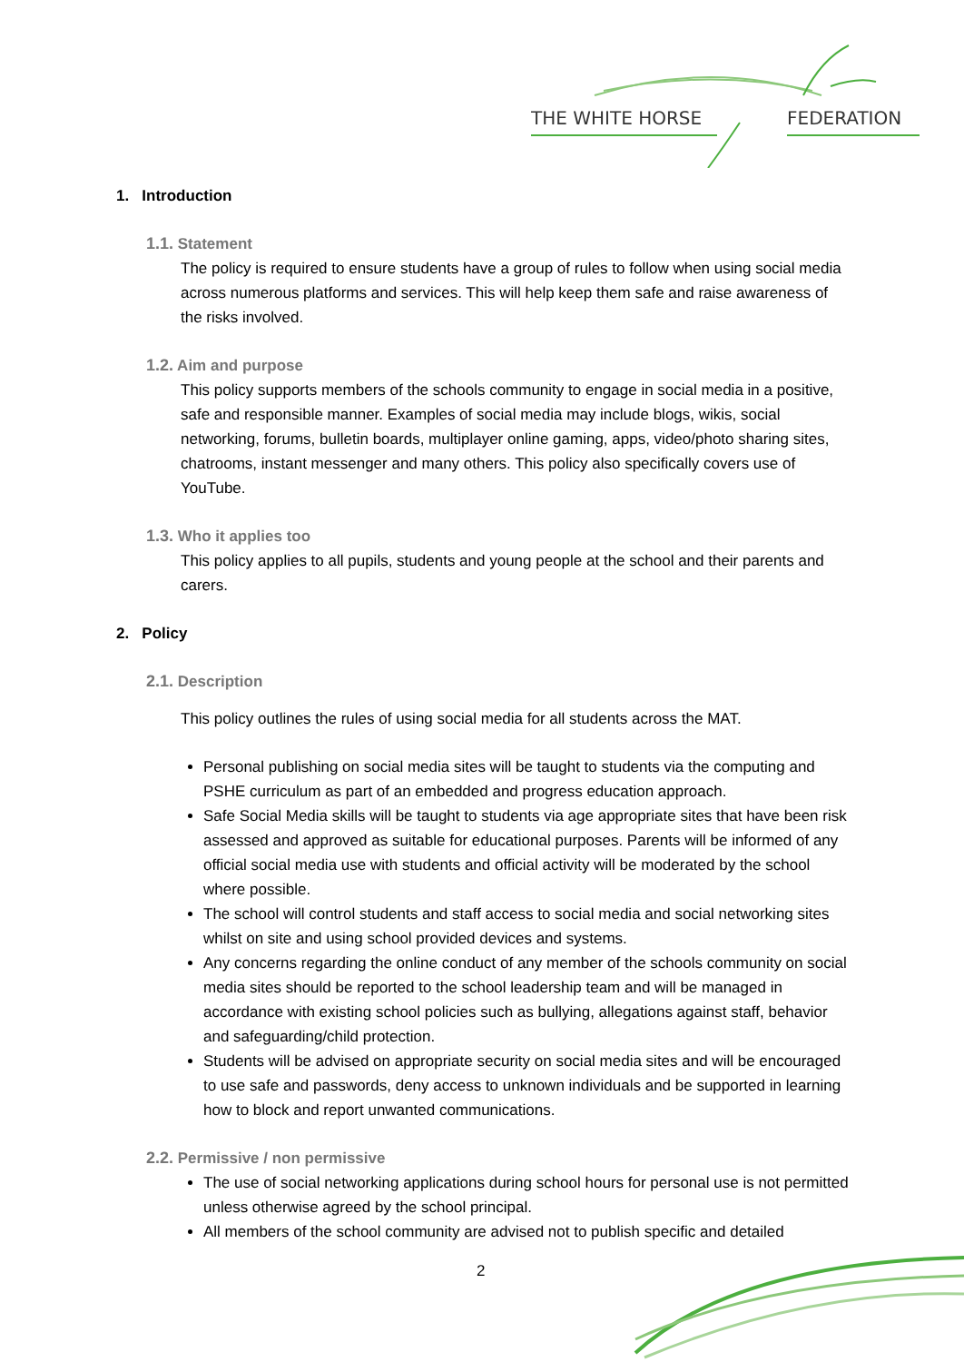THE WHITE HORSE
FEDERATION
1. Introduction
1.1. Statement
The policy is required to ensure students have a group of rules to follow when using social media across numerous platforms and services. This will help keep them safe and raise awareness of the risks involved.
1.2. Aim and purpose
This policy supports members of the schools community to engage in social media in a positive, safe and responsible manner. Examples of social media may include blogs, wikis, social networking, forums, bulletin boards, multiplayer online gaming, apps, video/photo sharing sites, chatrooms, instant messenger and many others. This policy also specifically covers use of YouTube.
1.3. Who it applies too
This policy applies to all pupils, students and young people at the school and their parents and carers.
2. Policy
2.1. Description
This policy outlines the rules of using social media for all students across the MAT.
Personal publishing on social media sites will be taught to students via the computing and PSHE curriculum as part of an embedded and progress education approach.
Safe Social Media skills will be taught to students via age appropriate sites that have been risk assessed and approved as suitable for educational purposes. Parents will be informed of any official social media use with students and official activity will be moderated by the school where possible.
The school will control students and staff access to social media and social networking sites whilst on site and using school provided devices and systems.
Any concerns regarding the online conduct of any member of the schools community on social media sites should be reported to the school leadership team and will be managed in accordance with existing school policies such as bullying, allegations against staff, behavior and safeguarding/child protection.
Students will be advised on appropriate security on social media sites and will be encouraged to use safe and passwords, deny access to unknown individuals and be supported in learning how to block and report unwanted communications.
2.2. Permissive / non permissive
The use of social networking applications during school hours for personal use is not permitted unless otherwise agreed by the school principal.
All members of the school community are advised not to publish specific and detailed
2